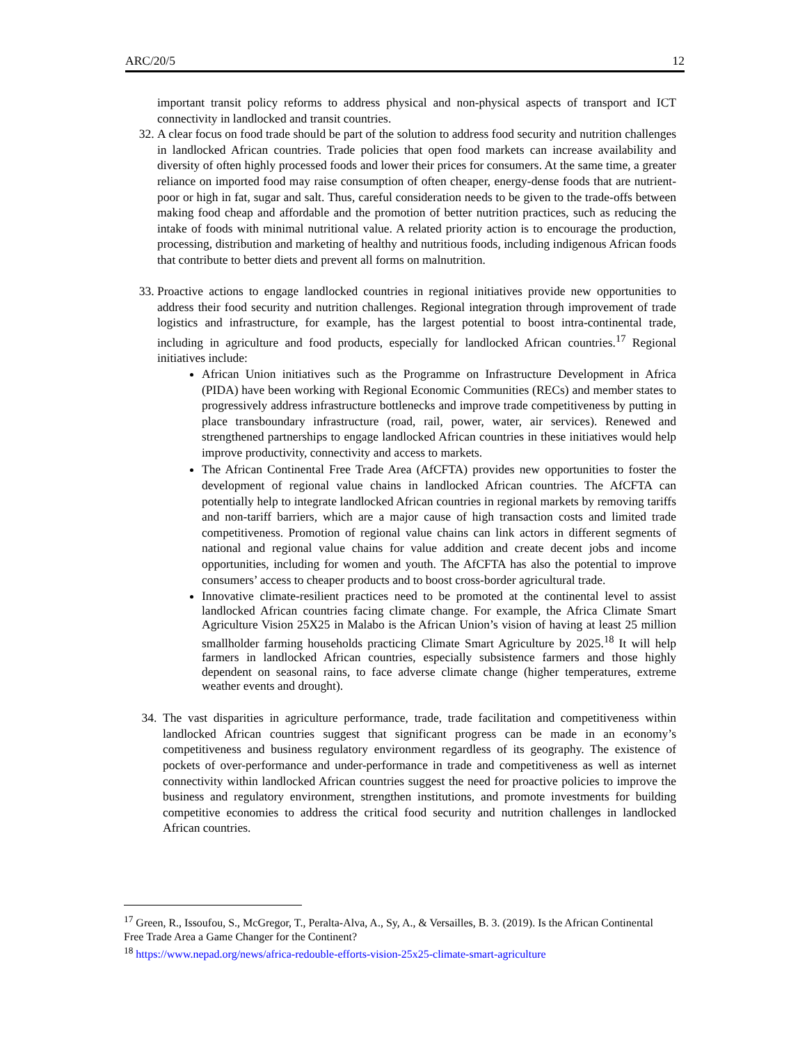ARC/20/5 12
important transit policy reforms to address physical and non-physical aspects of transport and ICT connectivity in landlocked and transit countries.
32. A clear focus on food trade should be part of the solution to address food security and nutrition challenges in landlocked African countries. Trade policies that open food markets can increase availability and diversity of often highly processed foods and lower their prices for consumers. At the same time, a greater reliance on imported food may raise consumption of often cheaper, energy-dense foods that are nutrient-poor or high in fat, sugar and salt. Thus, careful consideration needs to be given to the trade-offs between making food cheap and affordable and the promotion of better nutrition practices, such as reducing the intake of foods with minimal nutritional value. A related priority action is to encourage the production, processing, distribution and marketing of healthy and nutritious foods, including indigenous African foods that contribute to better diets and prevent all forms on malnutrition.
33. Proactive actions to engage landlocked countries in regional initiatives provide new opportunities to address their food security and nutrition challenges. Regional integration through improvement of trade logistics and infrastructure, for example, has the largest potential to boost intra-continental trade, including in agriculture and food products, especially for landlocked African countries.<sup>17</sup> Regional initiatives include:
African Union initiatives such as the Programme on Infrastructure Development in Africa (PIDA) have been working with Regional Economic Communities (RECs) and member states to progressively address infrastructure bottlenecks and improve trade competitiveness by putting in place transboundary infrastructure (road, rail, power, water, air services). Renewed and strengthened partnerships to engage landlocked African countries in these initiatives would help improve productivity, connectivity and access to markets.
The African Continental Free Trade Area (AfCFTA) provides new opportunities to foster the development of regional value chains in landlocked African countries. The AfCFTA can potentially help to integrate landlocked African countries in regional markets by removing tariffs and non-tariff barriers, which are a major cause of high transaction costs and limited trade competitiveness. Promotion of regional value chains can link actors in different segments of national and regional value chains for value addition and create decent jobs and income opportunities, including for women and youth. The AfCFTA has also the potential to improve consumers’ access to cheaper products and to boost cross-border agricultural trade.
Innovative climate-resilient practices need to be promoted at the continental level to assist landlocked African countries facing climate change. For example, the Africa Climate Smart Agriculture Vision 25X25 in Malabo is the African Union’s vision of having at least 25 million smallholder farming households practicing Climate Smart Agriculture by 2025.<sup>18</sup> It will help farmers in landlocked African countries, especially subsistence farmers and those highly dependent on seasonal rains, to face adverse climate change (higher temperatures, extreme weather events and drought).
34. The vast disparities in agriculture performance, trade, trade facilitation and competitiveness within landlocked African countries suggest that significant progress can be made in an economy’s competitiveness and business regulatory environment regardless of its geography. The existence of pockets of over-performance and under-performance in trade and competitiveness as well as internet connectivity within landlocked African countries suggest the need for proactive policies to improve the business and regulatory environment, strengthen institutions, and promote investments for building competitive economies to address the critical food security and nutrition challenges in landlocked African countries.
<sup>17</sup> Green, R., Issoufou, S., McGregor, T., Peralta-Alva, A., Sy, A., & Versailles, B. 3. (2019). Is the African Continental Free Trade Area a Game Changer for the Continent?
<sup>18</sup> https://www.nepad.org/news/africa-redouble-efforts-vision-25x25-climate-smart-agriculture